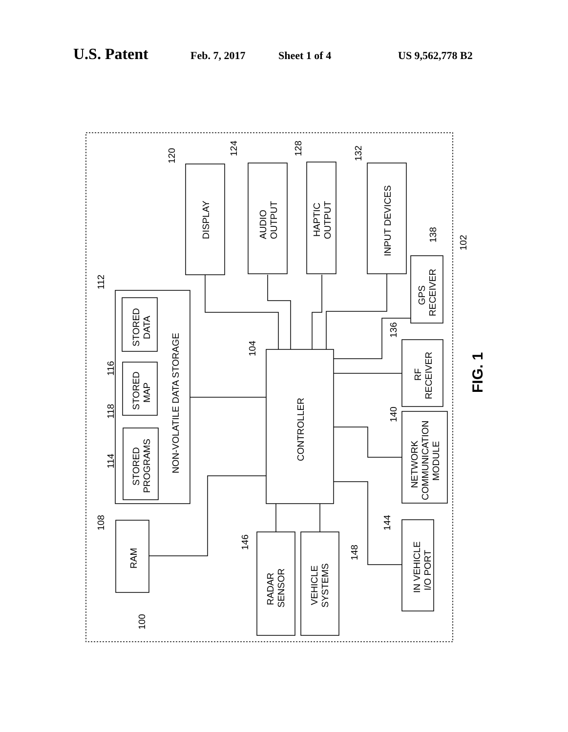U.S. Patent Feb. 7, 2017 Sheet 1 of 4 US 9,562,778 B2
DISPLAY
AUDIO
OUTPUT
HAPTIC
OUTPUT
INPUT DEVICES
GPS
RECEIVER
STORED
DATA
STORED
MAP
STORED
PROGRAMS
NON-VOLATILE DATA STORAGE
CONTROLLER
RF
RECEIVER
NETWORK
COMMUNICATION
MODULE
RAM
RADAR
SENSOR
VEHICLE
SYSTEMS
IN VEHICLE
I/O PORT
120
124
128
132
138
102
112
104
116
118
114
136
140
108
146
148
144
100
FIG. 1